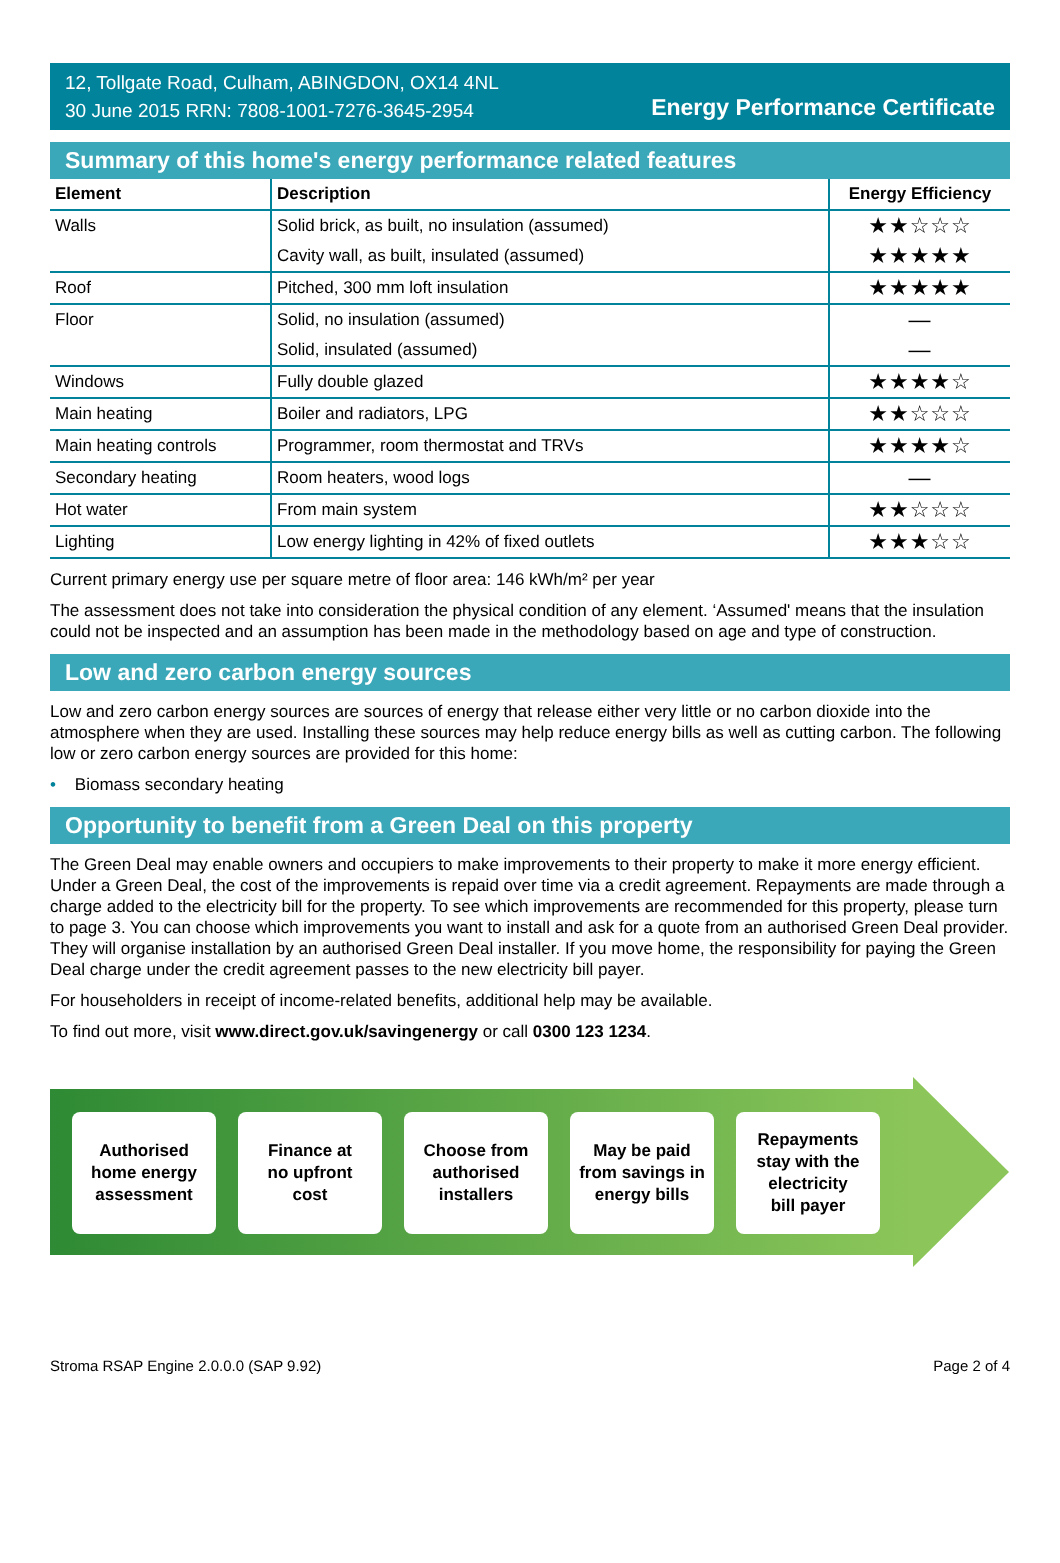12, Tollgate Road, Culham, ABINGDON, OX14 4NL
30 June 2015 RRN: 7808-1001-7276-3645-2954
Energy Performance Certificate
Summary of this home's energy performance related features
| Element | Description | Energy Efficiency |
| --- | --- | --- |
| Walls | Solid brick, as built, no insulation (assumed) | ★★☆☆☆ |
| | Cavity wall, as built, insulated (assumed) | ★★★★★ |
| Roof | Pitched, 300 mm loft insulation | ★★★★★ |
| Floor | Solid, no insulation (assumed) | — |
| | Solid, insulated (assumed) | — |
| Windows | Fully double glazed | ★★★★☆ |
| Main heating | Boiler and radiators, LPG | ★★☆☆☆ |
| Main heating controls | Programmer, room thermostat and TRVs | ★★★★☆ |
| Secondary heating | Room heaters, wood logs | — |
| Hot water | From main system | ★★☆☆☆ |
| Lighting | Low energy lighting in 42% of fixed outlets | ★★★☆☆ |
Current primary energy use per square metre of floor area: 146 kWh/m² per year
The assessment does not take into consideration the physical condition of any element. ‘Assumed' means that the insulation could not be inspected and an assumption has been made in the methodology based on age and type of construction.
Low and zero carbon energy sources
Low and zero carbon energy sources are sources of energy that release either very little or no carbon dioxide into the atmosphere when they are used. Installing these sources may help reduce energy bills as well as cutting carbon. The following low or zero carbon energy sources are provided for this home:
• Biomass secondary heating
Opportunity to benefit from a Green Deal on this property
The Green Deal may enable owners and occupiers to make improvements to their property to make it more energy efficient. Under a Green Deal, the cost of the improvements is repaid over time via a credit agreement. Repayments are made through a charge added to the electricity bill for the property. To see which improvements are recommended for this property, please turn to page 3. You can choose which improvements you want to install and ask for a quote from an authorised Green Deal provider. They will organise installation by an authorised Green Deal installer. If you move home, the responsibility for paying the Green Deal charge under the credit agreement passes to the new electricity bill payer.
For householders in receipt of income-related benefits, additional help may be available.
To find out more, visit www.direct.gov.uk/savingenergy or call 0300 123 1234.
Authorised
home energy
assessment
Finance at
no upfront
cost
Choose from
authorised
installers
May be paid
from savings in
energy bills
Repayments
stay with the
electricity
bill payer
Stroma RSAP Engine 2.0.0.0 (SAP 9.92) Page 2 of 4